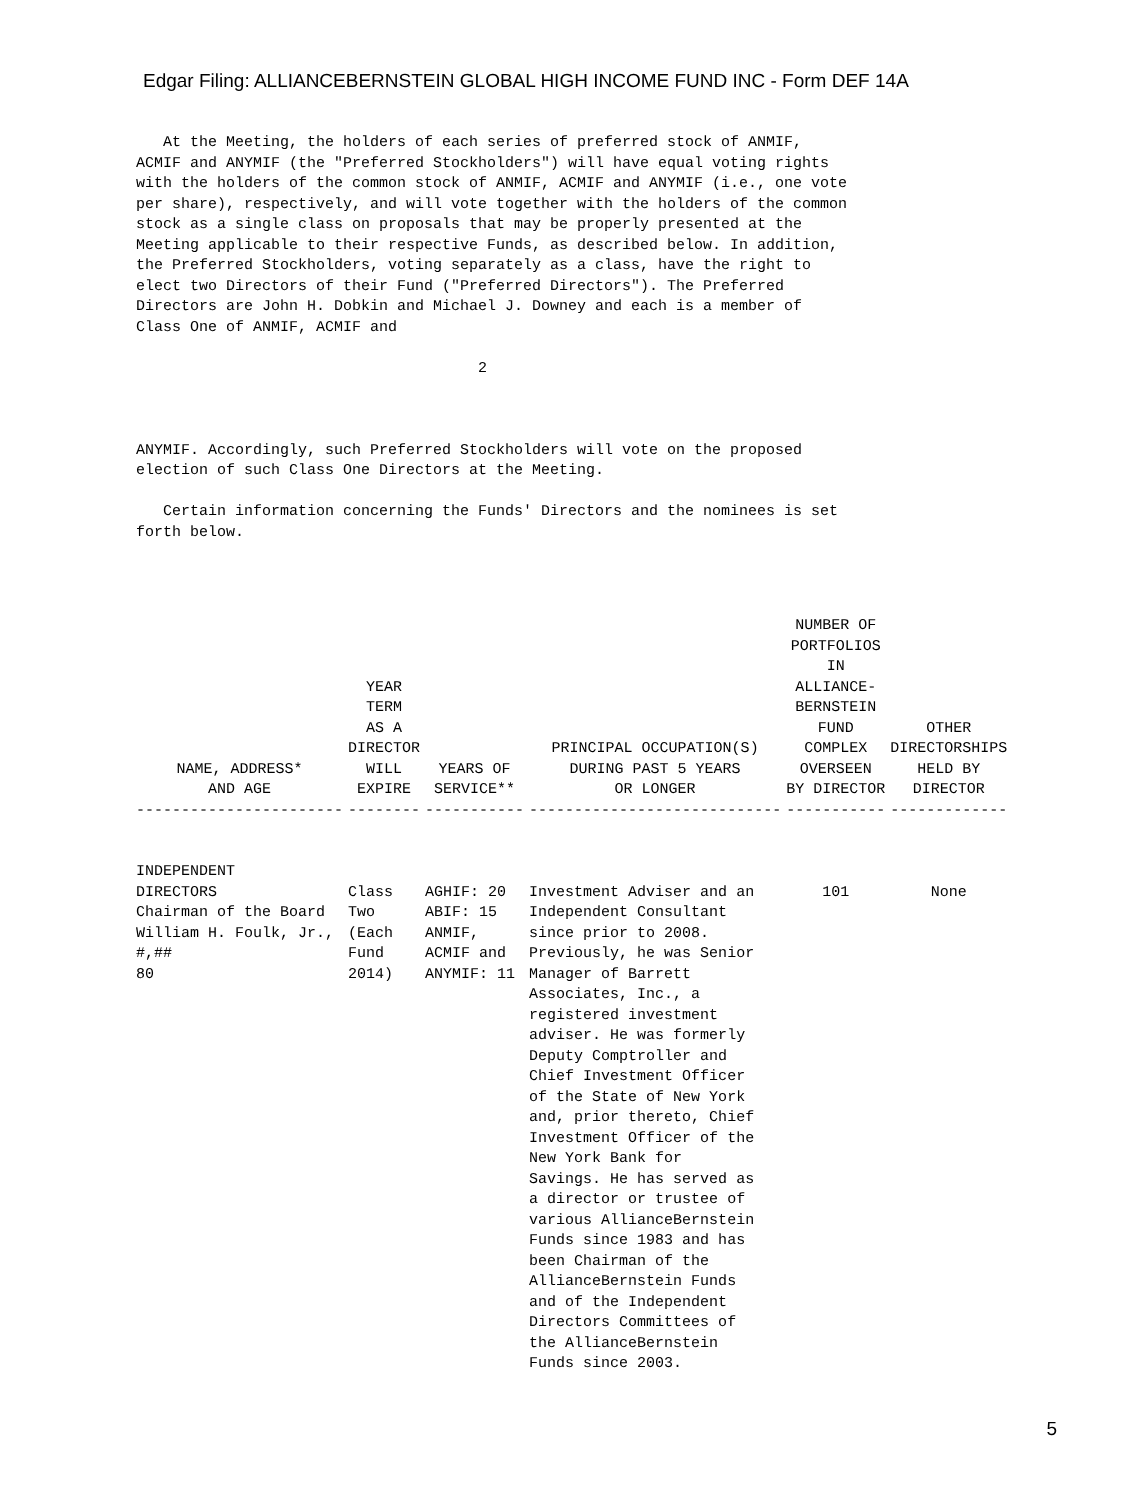Edgar Filing: ALLIANCEBERNSTEIN GLOBAL HIGH INCOME FUND INC - Form DEF 14A
   At the Meeting, the holders of each series of preferred stock of ANMIF,
ACMIF and ANYMIF (the "Preferred Stockholders") will have equal voting rights
with the holders of the common stock of ANMIF, ACMIF and ANYMIF (i.e., one vote
per share), respectively, and will vote together with the holders of the common
stock as a single class on proposals that may be properly presented at the
Meeting applicable to their respective Funds, as described below. In addition,
the Preferred Stockholders, voting separately as a class, have the right to
elect two Directors of their Fund ("Preferred Directors"). The Preferred
Directors are John H. Dobkin and Michael J. Downey and each is a member of
Class One of ANMIF, ACMIF and

                                      2



ANYMIF. Accordingly, such Preferred Stockholders will vote on the proposed
election of such Class One Directors at the Meeting.

   Certain information concerning the Funds' Directors and the nominees is set
forth below.
| NAME, ADDRESS* AND AGE | YEAR TERM AS A DIRECTOR WILL EXPIRE | YEARS OF SERVICE** | PRINCIPAL OCCUPATION(S) DURING PAST 5 YEARS OR LONGER | NUMBER OF PORTFOLIOS IN ALLIANCE- BERNSTEIN FUND COMPLEX OVERSEEN BY DIRECTOR | OTHER DIRECTORSHIPS HELD BY DIRECTOR |
| --- | --- | --- | --- | --- | --- |
| ----------------------- | -------- | ----------- | ---------------------------- | ----------- | ------------- |
| INDEPENDENT DIRECTORS Chairman of the Board William H. Foulk, Jr., #,## 80 | Class Two (Each Fund 2014) | AGHIF: 20 ABIF: 15 ANMIF, ACMIF and ANYMIF: 11 | Investment Adviser and an Independent Consultant since prior to 2008. Previously, he was Senior Manager of Barrett Associates, Inc., a registered investment adviser. He was formerly Deputy Comptroller and Chief Investment Officer of the State of New York and, prior thereto, Chief Investment Officer of the New York Bank for Savings. He has served as a director or trustee of various AllianceBernstein Funds since 1983 and has been Chairman of the AllianceBernstein Funds and of the Independent Directors Committees of the AllianceBernstein Funds since 2003. | 101 | None |
5